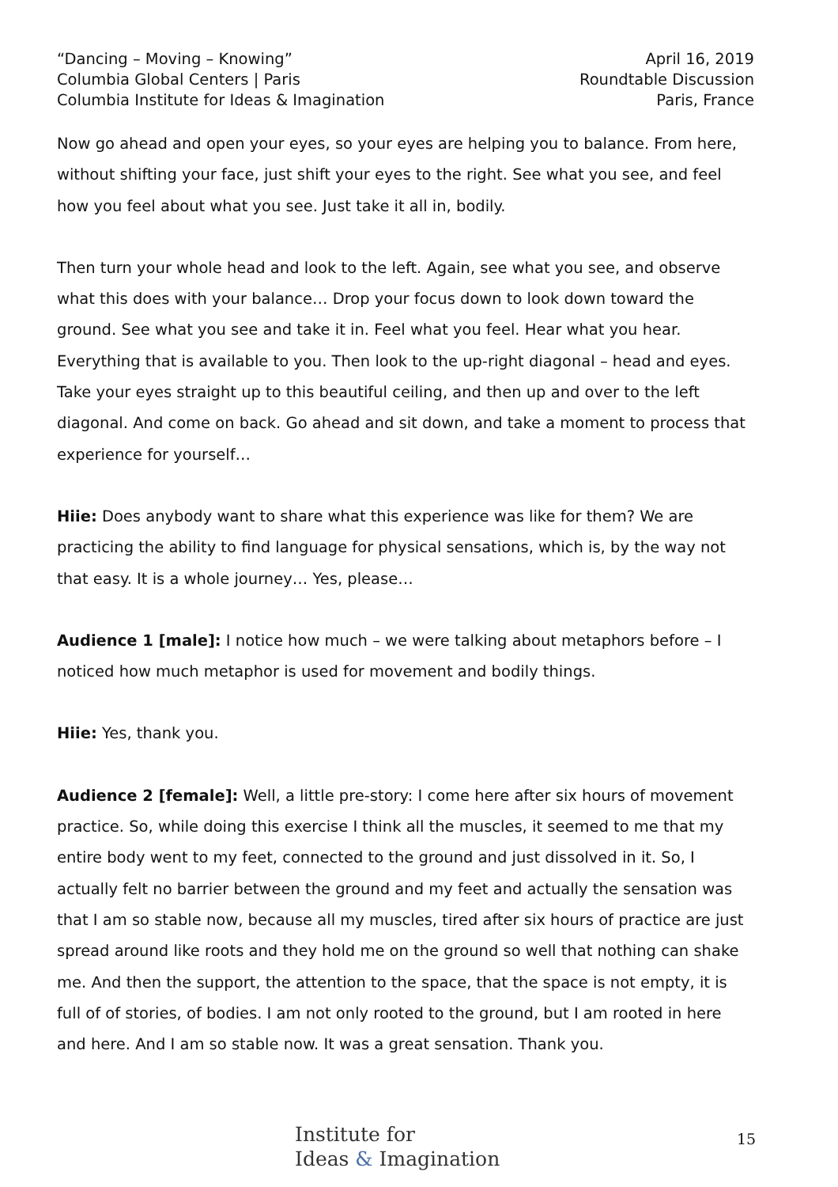“Dancing – Moving – Knowing”
Columbia Global Centers | Paris
Columbia Institute for Ideas & Imagination
April 16, 2019
Roundtable Discussion
Paris, France
Now go ahead and open your eyes, so your eyes are helping you to balance. From here, without shifting your face, just shift your eyes to the right. See what you see, and feel how you feel about what you see. Just take it all in, bodily.
Then turn your whole head and look to the left. Again, see what you see, and observe what this does with your balance… Drop your focus down to look down toward the ground. See what you see and take it in. Feel what you feel. Hear what you hear. Everything that is available to you. Then look to the up-right diagonal – head and eyes. Take your eyes straight up to this beautiful ceiling, and then up and over to the left diagonal. And come on back. Go ahead and sit down, and take a moment to process that experience for yourself…
Hiie: Does anybody want to share what this experience was like for them? We are practicing the ability to find language for physical sensations, which is, by the way not that easy. It is a whole journey… Yes, please…
Audience 1 [male]: I notice how much – we were talking about metaphors before – I noticed how much metaphor is used for movement and bodily things.
Hiie: Yes, thank you.
Audience 2 [female]: Well, a little pre-story: I come here after six hours of movement practice. So, while doing this exercise I think all the muscles, it seemed to me that my entire body went to my feet, connected to the ground and just dissolved in it. So, I actually felt no barrier between the ground and my feet and actually the sensation was that I am so stable now, because all my muscles, tired after six hours of practice are just spread around like roots and they hold me on the ground so well that nothing can shake me. And then the support, the attention to the space, that the space is not empty, it is full of of stories, of bodies. I am not only rooted to the ground, but I am rooted in here and here. And I am so stable now. It was a great sensation. Thank you.
Institute for
Ideas & Imagination
15